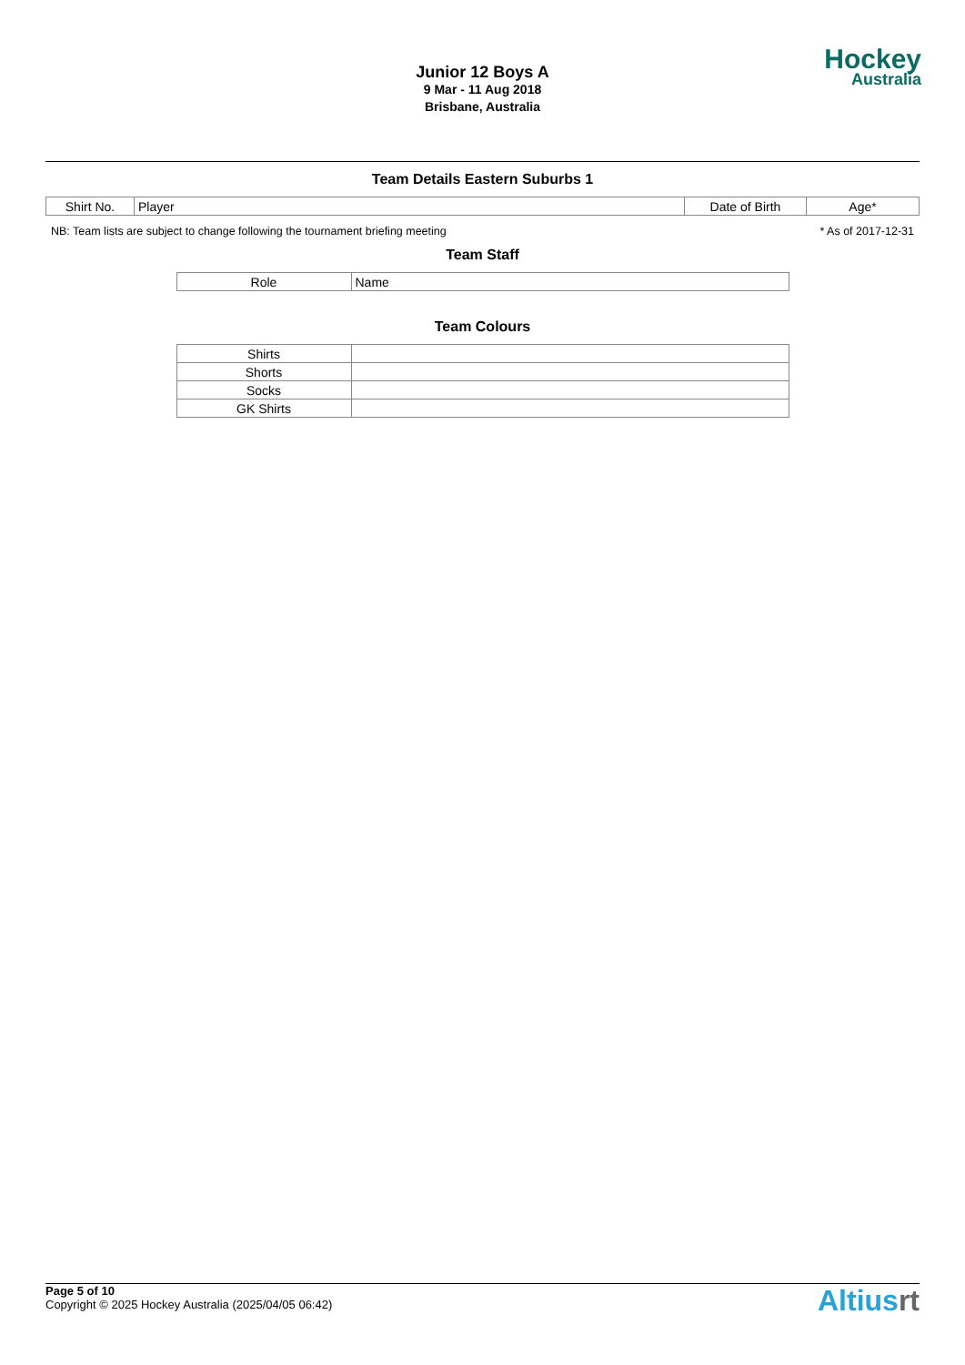Junior 12 Boys A
9 Mar - 11 Aug 2018
Brisbane, Australia
Hockey
Australia
Team Details Eastern Suburbs 1
| Shirt No. | Player | Date of Birth | Age* |
| --- | --- | --- | --- |
NB: Team lists are subject to change following the tournament briefing meeting * As of 2017-12-31
Team Staff
| Role | Name |
| --- | --- |
Team Colours
| Shirts | |
| Shorts | |
| Socks | |
| GK Shirts | |
Page 5 of 10
Copyright © 2025 Hockey Australia (2025/04/05 06:42)
Altiusrt